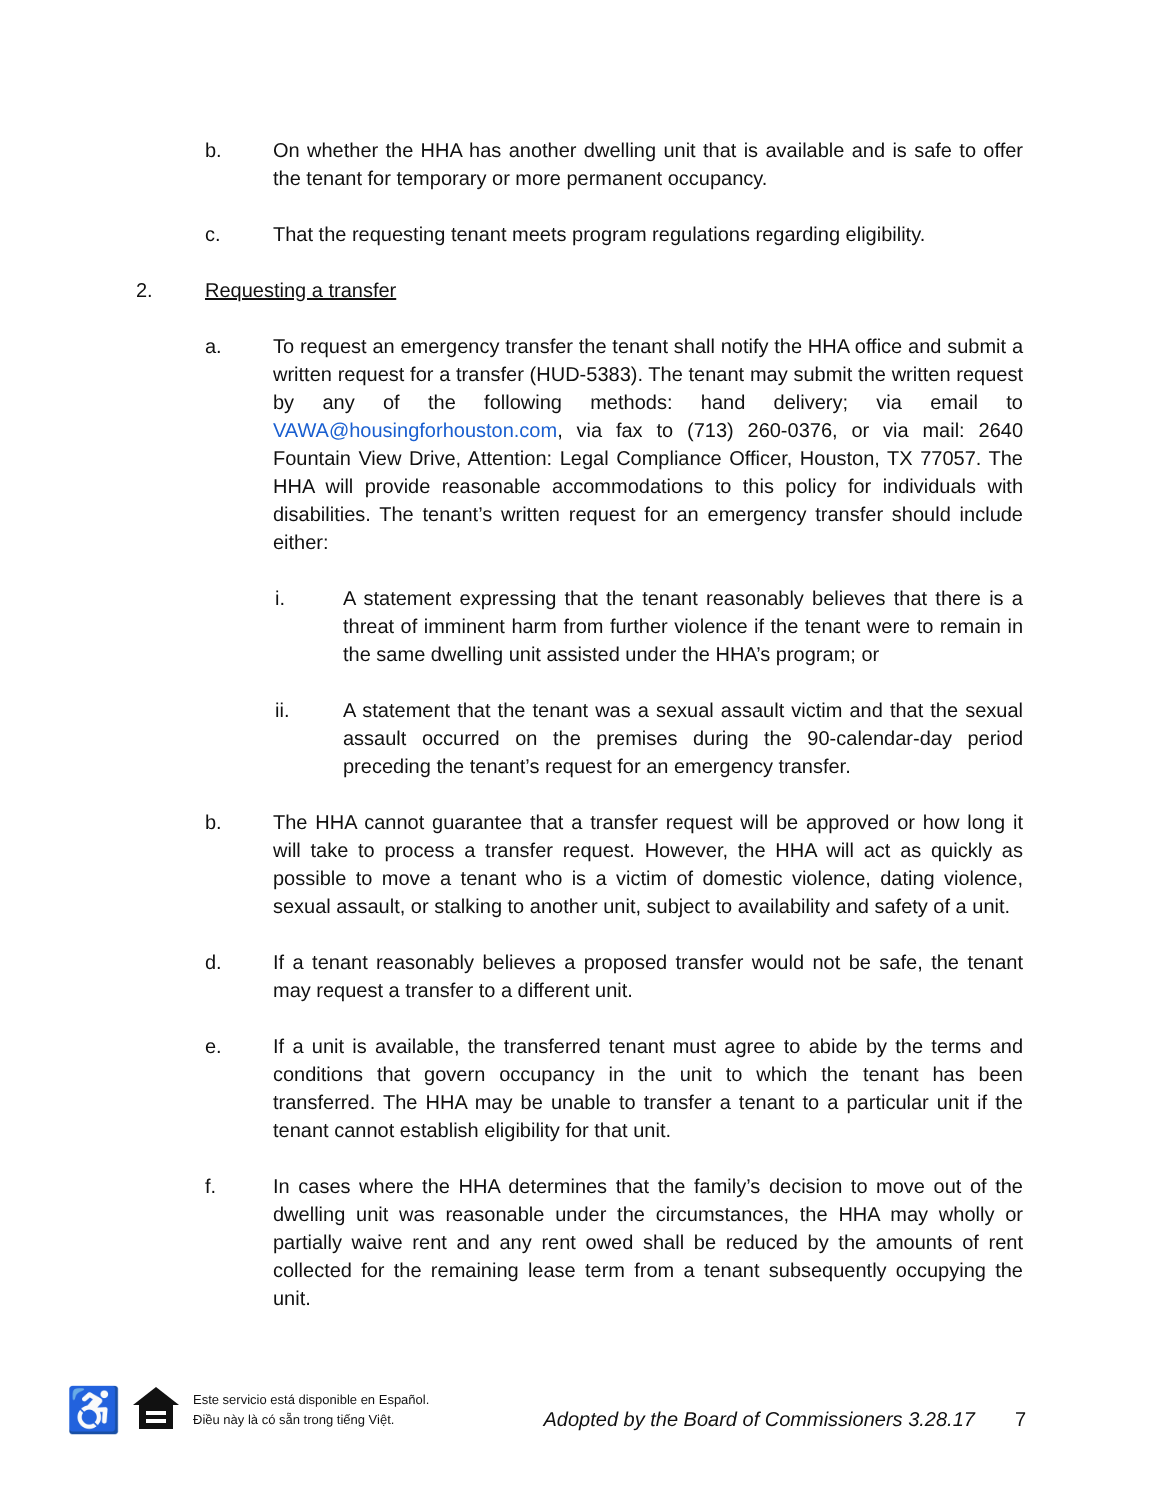b. On whether the HHA has another dwelling unit that is available and is safe to offer the tenant for temporary or more permanent occupancy.
c. That the requesting tenant meets program regulations regarding eligibility.
2. Requesting a transfer
a. To request an emergency transfer the tenant shall notify the HHA office and submit a written request for a transfer (HUD-5383). The tenant may submit the written request by any of the following methods: hand delivery; via email to VAWA@housingforhouston.com, via fax to (713) 260-0376, or via mail: 2640 Fountain View Drive, Attention: Legal Compliance Officer, Houston, TX 77057. The HHA will provide reasonable accommodations to this policy for individuals with disabilities. The tenant’s written request for an emergency transfer should include either:
i. A statement expressing that the tenant reasonably believes that there is a threat of imminent harm from further violence if the tenant were to remain in the same dwelling unit assisted under the HHA’s program; or
ii. A statement that the tenant was a sexual assault victim and that the sexual assault occurred on the premises during the 90-calendar-day period preceding the tenant’s request for an emergency transfer.
b. The HHA cannot guarantee that a transfer request will be approved or how long it will take to process a transfer request. However, the HHA will act as quickly as possible to move a tenant who is a victim of domestic violence, dating violence, sexual assault, or stalking to another unit, subject to availability and safety of a unit.
d. If a tenant reasonably believes a proposed transfer would not be safe, the tenant may request a transfer to a different unit.
e. If a unit is available, the transferred tenant must agree to abide by the terms and conditions that govern occupancy in the unit to which the tenant has been transferred. The HHA may be unable to transfer a tenant to a particular unit if the tenant cannot establish eligibility for that unit.
f. In cases where the HHA determines that the family’s decision to move out of the dwelling unit was reasonable under the circumstances, the HHA may wholly or partially waive rent and any rent owed shall be reduced by the amounts of rent collected for the remaining lease term from a tenant subsequently occupying the unit.
♿
Este servicio está disponible en Español.
Điều này là có sẵn trong tiếng Việt.
Adopted by the Board of Commissioners 3.28.17 7